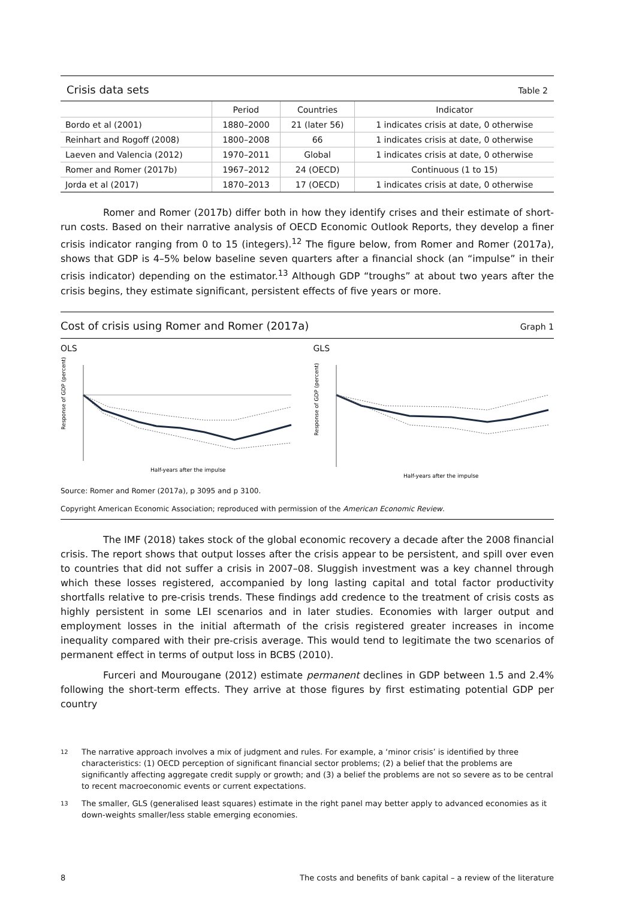Crisis data sets Table 2
| | Period | Countries | Indicator |
| --- | --- | --- | --- |
| Bordo et al (2001) | 1880–2000 | 21 (later 56) | 1 indicates crisis at date, 0 otherwise |
| Reinhart and Rogoff (2008) | 1800–2008 | 66 | 1 indicates crisis at date, 0 otherwise |
| Laeven and Valencia (2012) | 1970–2011 | Global | 1 indicates crisis at date, 0 otherwise |
| Romer and Romer (2017b) | 1967–2012 | 24 (OECD) | Continuous (1 to 15) |
| Jorda et al (2017) | 1870–2013 | 17 (OECD) | 1 indicates crisis at date, 0 otherwise |
Romer and Romer (2017b) differ both in how they identify crises and their estimate of short-run costs. Based on their narrative analysis of OECD Economic Outlook Reports, they develop a finer crisis indicator ranging from 0 to 15 (integers).<sup>12</sup> The figure below, from Romer and Romer (2017a), shows that GDP is 4–5% below baseline seven quarters after a financial shock (an “impulse” in their crisis indicator) depending on the estimator.<sup>13</sup> Although GDP “troughs” at about two years after the crisis begins, they estimate significant, persistent effects of five years or more.
Cost of crisis using Romer and Romer (2017a) Graph 1
OLS
Response of GDP (percent)
Half-years after the impulse
GLS
Response of GDP (percent)
Half-years after the impulse
Source: Romer and Romer (2017a), p 3095 and p 3100.
Copyright American Economic Association; reproduced with permission of the American Economic Review.
The IMF (2018) takes stock of the global economic recovery a decade after the 2008 financial crisis. The report shows that output losses after the crisis appear to be persistent, and spill over even to countries that did not suffer a crisis in 2007–08. Sluggish investment was a key channel through which these losses registered, accompanied by long lasting capital and total factor productivity shortfalls relative to pre-crisis trends. These findings add credence to the treatment of crisis costs as highly persistent in some LEI scenarios and in later studies. Economies with larger output and employment losses in the initial aftermath of the crisis registered greater increases in income inequality compared with their pre-crisis average. This would tend to legitimate the two scenarios of permanent effect in terms of output loss in BCBS (2010).
Furceri and Mourougane (2012) estimate permanent declines in GDP between 1.5 and 2.4% following the short-term effects. They arrive at those figures by first estimating potential GDP per country
12 The narrative approach involves a mix of judgment and rules. For example, a ‘minor crisis’ is identified by three characteristics: (1) OECD perception of significant financial sector problems; (2) a belief that the problems are significantly affecting aggregate credit supply or growth; and (3) a belief the problems are not so severe as to be central to recent macroeconomic events or current expectations.
13 The smaller, GLS (generalised least squares) estimate in the right panel may better apply to advanced economies as it down-weights smaller/less stable emerging economies.
8 The costs and benefits of bank capital – a review of the literature